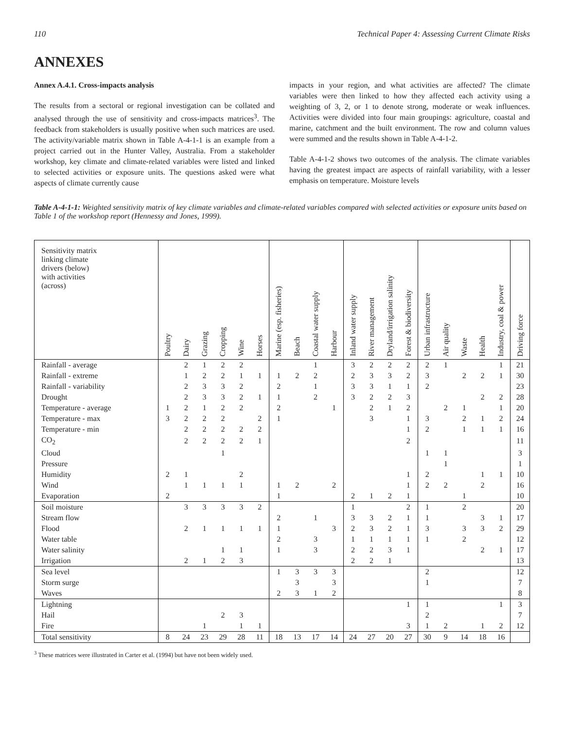110 Technical Paper 4: Assessing Current Climate Risks
ANNEXES
Annex A.4.1. Cross-impacts analysis
The results from a sectoral or regional investigation can be collated and analysed through the use of sensitivity and cross-impacts matrices<sup>3</sup>. The feedback from stakeholders is usually positive when such matrices are used. The activity/variable matrix shown in Table A-4-1-1 is an example from a project carried out in the Hunter Valley, Australia. From a stakeholder workshop, key climate and climate-related variables were listed and linked to selected activities or exposure units. The questions asked were what aspects of climate currently cause
impacts in your region, and what activities are affected? The climate variables were then linked to how they affected each activity using a weighting of 3, 2, or 1 to denote strong, moderate or weak influences. Activities were divided into four main groupings: agriculture, coastal and marine, catchment and the built environment. The row and column values were summed and the results shown in Table A-4-1-2.
Table A-4-1-2 shows two outcomes of the analysis. The climate variables having the greatest impact are aspects of rainfall variability, with a lesser emphasis on temperature. Moisture levels
Table A-4-1-1: Weighted sensitivity matrix of key climate variables and climate-related variables compared with selected activities or exposure units based on Table 1 of the workshop report (Hennessy and Jones, 1999).
| Sensitivity matrix linking climate drivers (below) with activities (across) | Poultry | Dairy | Grazing | Cropping | Wine | Horses | Marine (esp. fisheries) | Beach | Coastal water supply | Harbour | Inland water supply | River management | Dryland/irrigation salinity | Forest & biodiversity | Urban infrastructure | Air quality | Waste | Health | Industry, coal & power | Driving force |
| --- | --- | --- | --- | --- | --- | --- | --- | --- | --- | --- | --- | --- | --- | --- | --- | --- | --- | --- | --- | --- |
| Rainfall - average | | 2 | 1 | 2 | 2 | | | | 1 | | 3 | 2 | 2 | 2 | 2 | 1 | | | 1 | 21 |
| Rainfall - extreme | | 1 | 2 | 2 | 1 | 1 | 1 | 2 | 2 | | 2 | 3 | 3 | 2 | 3 | | 2 | 2 | 1 | 30 |
| Rainfall - variability | | 2 | 3 | 3 | 2 | | 2 | | 1 | | 3 | 3 | 1 | 1 | 2 | | | | | 23 |
| Drought | | 2 | 3 | 3 | 2 | 1 | 1 | | 2 | | 3 | 2 | 2 | 3 | | | | 2 | 2 | 28 |
| Temperature - average | 1 | 2 | 1 | 2 | 2 | | 2 | | | 1 | | 2 | 1 | 2 | | 2 | 1 | | 1 | 20 |
| Temperature - max | 3 | 2 | 2 | 2 | | 2 | 1 | | | | | 3 | | 1 | 3 | | 2 | 1 | 2 | 24 |
| Temperature - min | | 2 | 2 | 2 | 2 | 2 | | | | | | | | 1 | 2 | | 1 | 1 | 1 | 16 |
| CO<sub>2</sub> | | 2 | 2 | 2 | 2 | 1 | | | | | | | | 2 | | | | | | 11 |
| Cloud | | | | 1 | | | | | | | | | | | 1 | 1 | | | | 3 |
| Pressure | | | | | | | | | | | | | | | | 1 | | | | 1 |
| Humidity | 2 | 1 | | | 2 | | | | | | | | | 1 | 2 | | | 1 | 1 | 10 |
| Wind | | 1 | 1 | 1 | 1 | | 1 | 2 | | 2 | | | | 1 | 2 | 2 | | 2 | | 16 |
| Evaporation | 2 | | | | | | 1 | | | | 2 | 1 | 2 | 1 | | | 1 | | | 10 |
| Soil moisture | | 3 | 3 | 3 | 3 | 2 | | | | | 1 | | | 2 | 1 | | 2 | | | 20 |
| Stream flow | | | | | | | 2 | | 1 | | 3 | 3 | 2 | 1 | 1 | | | 3 | 1 | 17 |
| Flood | | 2 | 1 | 1 | 1 | 1 | 1 | | | 3 | 2 | 3 | 2 | 1 | 3 | | 3 | 3 | 2 | 29 |
| Water table | | | | | | | 2 | | 3 | | 1 | 1 | 1 | 1 | 1 | | 2 | | | 12 |
| Water salinity | | | | 1 | 1 | | 1 | | 3 | | 2 | 2 | 3 | 1 | | | | 2 | 1 | 17 |
| Irrigation | | 2 | 1 | 2 | 3 | | | | | | 2 | 2 | 1 | | | | | | | 13 |
| Sea level | | | | | | | 1 | 3 | 3 | 3 | | | | | 2 | | | | | 12 |
| Storm surge | | | | | | | | 3 | | 3 | | | | | 1 | | | | | 7 |
| Waves | | | | | | | 2 | 3 | 1 | 2 | | | | | | | | | | 8 |
| Lightning | | | | | | | | | | | | | | 1 | 1 | | | | 1 | 3 |
| Hail | | | | 2 | 3 | | | | | | | | | | 2 | | | | | 7 |
| Fire | | | 1 | | 1 | 1 | | | | | | | | 3 | 1 | 2 | | 1 | 2 | 12 |
| Total sensitivity | 8 | 24 | 23 | 29 | 28 | 11 | 18 | 13 | 17 | 14 | 24 | 27 | 20 | 27 | 30 | 9 | 14 | 18 | 16 | |
<sup>3</sup> These matrices were illustrated in Carter et al. (1994) but have not been widely used.